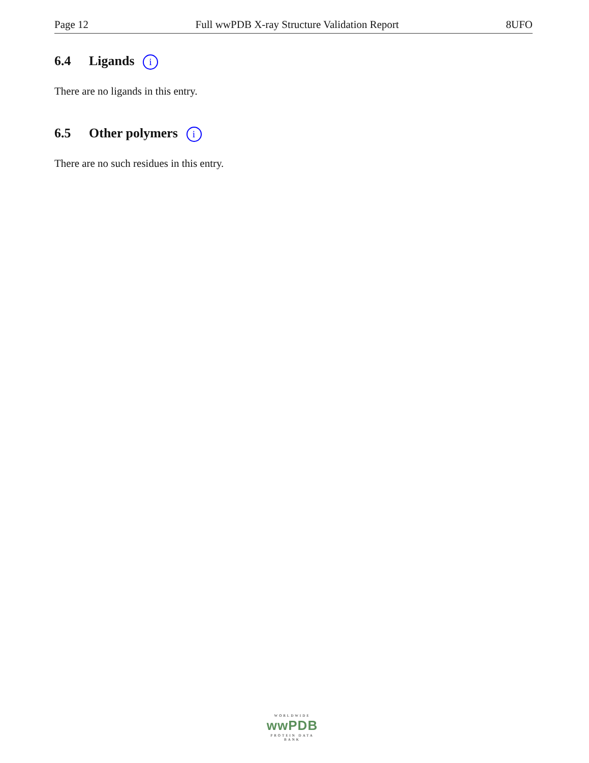Page 12 Full wwPDB X-ray Structure Validation Report 8UFO
6.4 Ligands i
There are no ligands in this entry.
6.5 Other polymers i
There are no such residues in this entry.
WORLDWIDE
wwPDB
PROTEIN DATA BANK